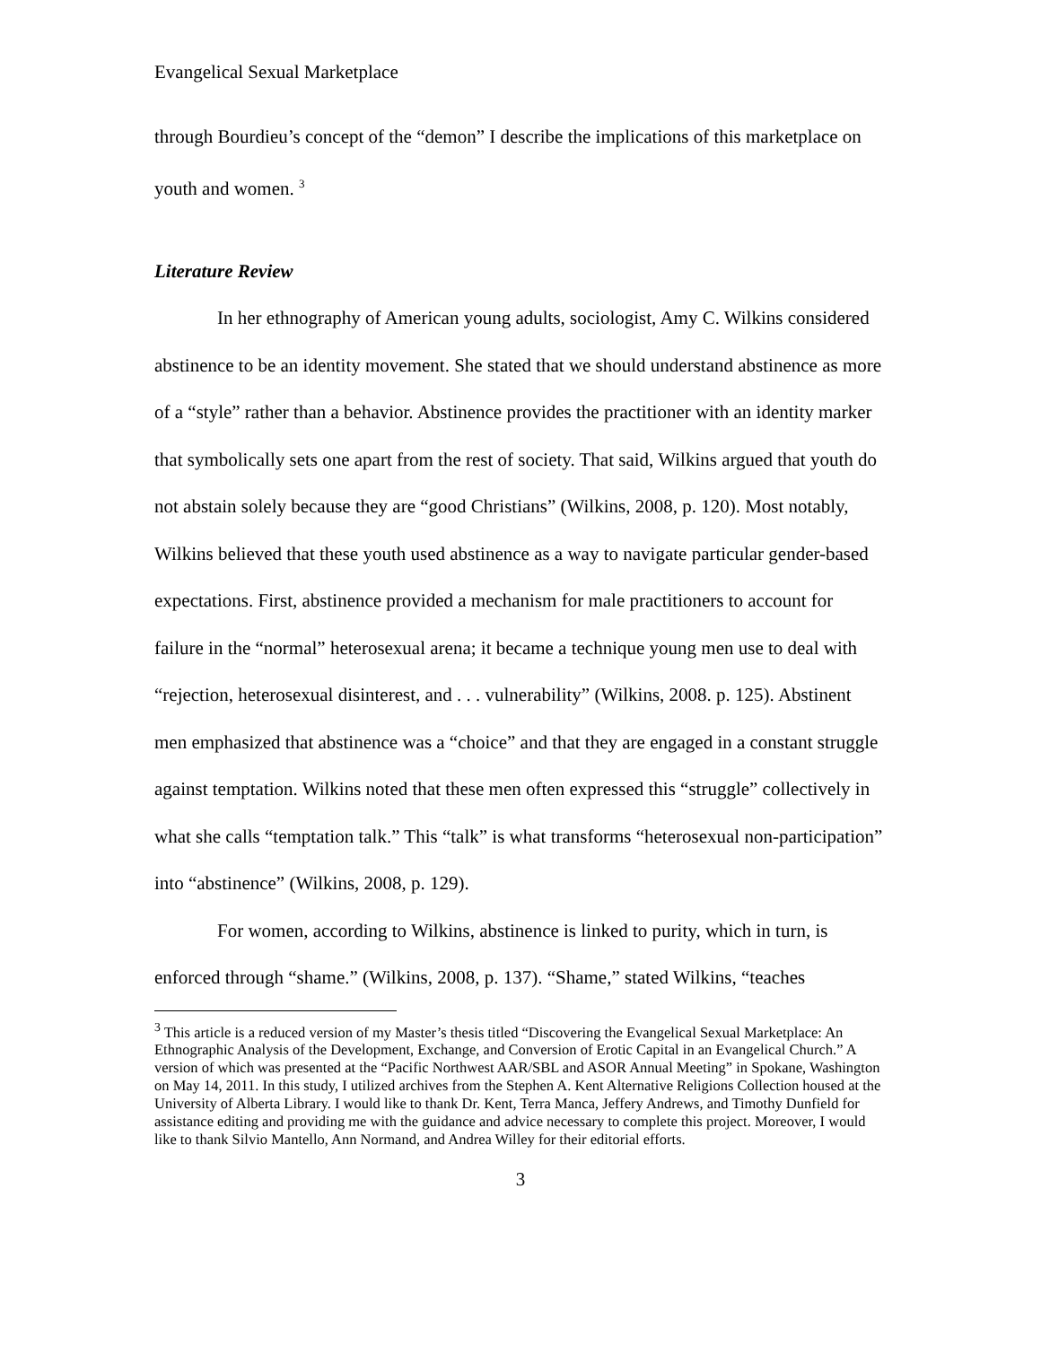Evangelical Sexual Marketplace
through Bourdieu’s concept of the “demon” I describe the implications of this marketplace on youth and women. <sup>3</sup>
Literature Review
In her ethnography of American young adults, sociologist, Amy C. Wilkins considered abstinence to be an identity movement. She stated that we should understand abstinence as more of a “style” rather than a behavior. Abstinence provides the practitioner with an identity marker that symbolically sets one apart from the rest of society. That said, Wilkins argued that youth do not abstain solely because they are “good Christians” (Wilkins, 2008, p. 120). Most notably, Wilkins believed that these youth used abstinence as a way to navigate particular gender-based expectations. First, abstinence provided a mechanism for male practitioners to account for failure in the “normal” heterosexual arena; it became a technique young men use to deal with “rejection, heterosexual disinterest, and . . . vulnerability” (Wilkins, 2008. p. 125). Abstinent men emphasized that abstinence was a “choice” and that they are engaged in a constant struggle against temptation. Wilkins noted that these men often expressed this “struggle” collectively in what she calls “temptation talk.” This “talk” is what transforms “heterosexual non-participation” into “abstinence” (Wilkins, 2008, p. 129).
For women, according to Wilkins, abstinence is linked to purity, which in turn, is enforced through “shame.” (Wilkins, 2008, p. 137). “Shame,” stated Wilkins, “teaches
<sup>3</sup> This article is a reduced version of my Master’s thesis titled “Discovering the Evangelical Sexual Marketplace: An Ethnographic Analysis of the Development, Exchange, and Conversion of Erotic Capital in an Evangelical Church.” A version of which was presented at the “Pacific Northwest AAR/SBL and ASOR Annual Meeting” in Spokane, Washington on May 14, 2011. In this study, I utilized archives from the Stephen A. Kent Alternative Religions Collection housed at the University of Alberta Library. I would like to thank Dr. Kent, Terra Manca, Jeffery Andrews, and Timothy Dunfield for assistance editing and providing me with the guidance and advice necessary to complete this project. Moreover, I would like to thank Silvio Mantello, Ann Normand, and Andrea Willey for their editorial efforts.
3